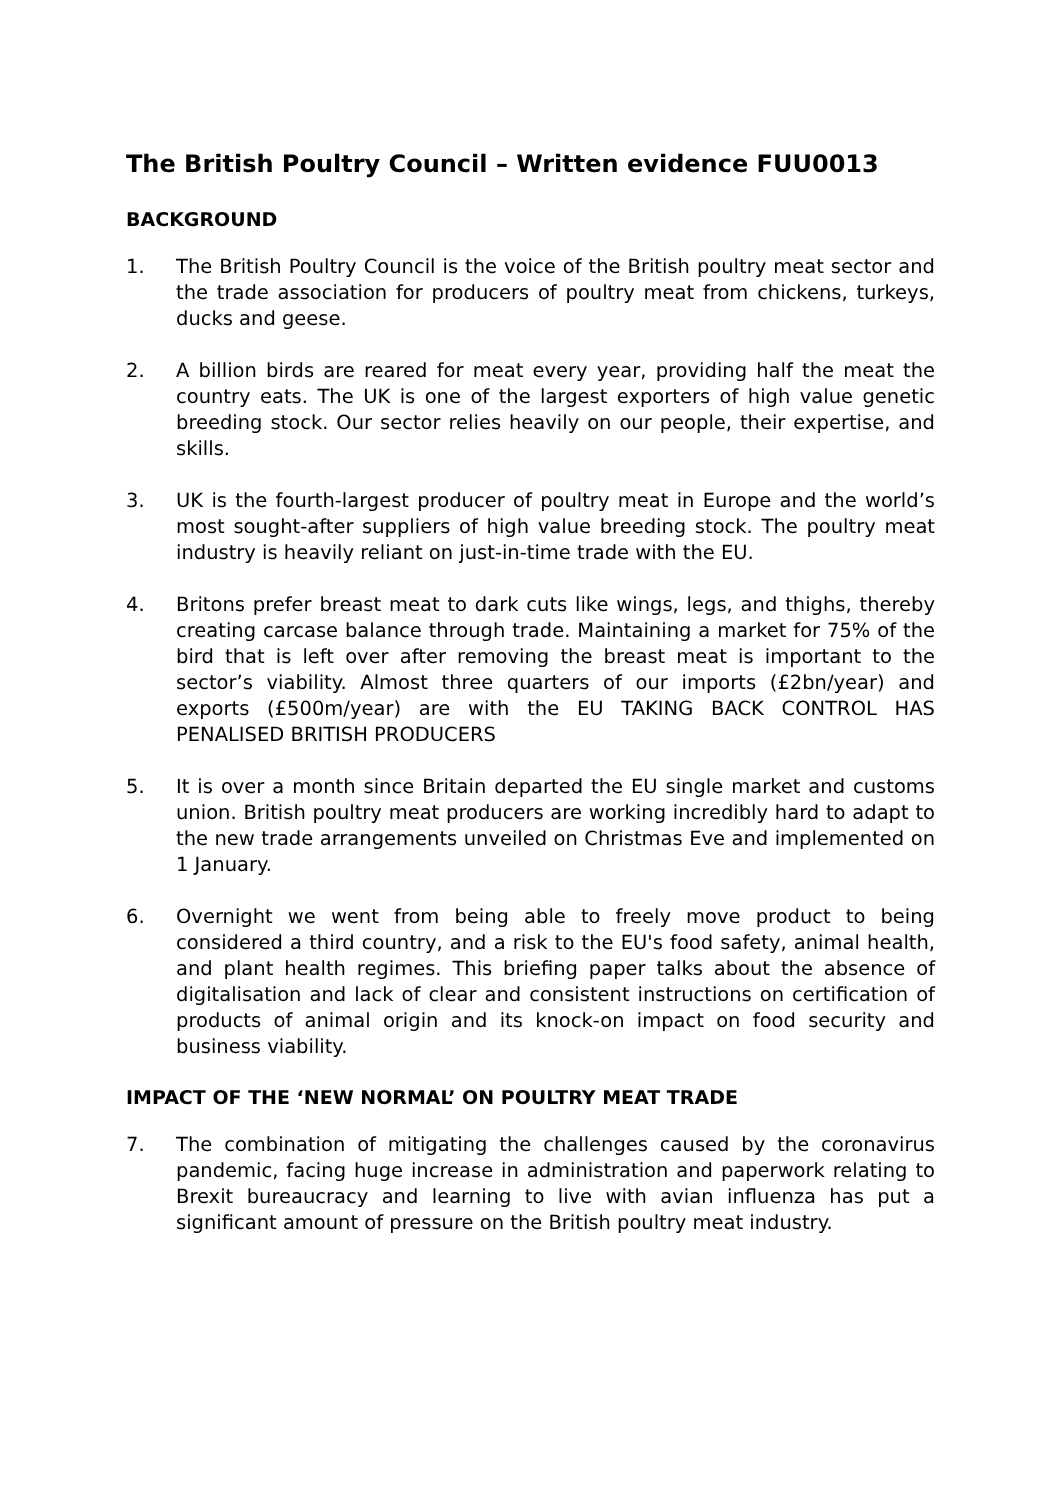The British Poultry Council – Written evidence FUU0013
BACKGROUND
1. The British Poultry Council is the voice of the British poultry meat sector and the trade association for producers of poultry meat from chickens, turkeys, ducks and geese.
2. A billion birds are reared for meat every year, providing half the meat the country eats. The UK is one of the largest exporters of high value genetic breeding stock. Our sector relies heavily on our people, their expertise, and skills.
3. UK is the fourth-largest producer of poultry meat in Europe and the world’s most sought-after suppliers of high value breeding stock. The poultry meat industry is heavily reliant on just-in-time trade with the EU.
4. Britons prefer breast meat to dark cuts like wings, legs, and thighs, thereby creating carcase balance through trade. Maintaining a market for 75% of the bird that is left over after removing the breast meat is important to the sector’s viability. Almost three quarters of our imports (£2bn/year) and exports (£500m/year) are with the EU TAKING BACK CONTROL HAS PENALISED BRITISH PRODUCERS
5. It is over a month since Britain departed the EU single market and customs union. British poultry meat producers are working incredibly hard to adapt to the new trade arrangements unveiled on Christmas Eve and implemented on 1 January.
6. Overnight we went from being able to freely move product to being considered a third country, and a risk to the EU's food safety, animal health, and plant health regimes. This briefing paper talks about the absence of digitalisation and lack of clear and consistent instructions on certification of products of animal origin and its knock-on impact on food security and business viability.
IMPACT OF THE ‘NEW NORMAL’ ON POULTRY MEAT TRADE
7. The combination of mitigating the challenges caused by the coronavirus pandemic, facing huge increase in administration and paperwork relating to Brexit bureaucracy and learning to live with avian influenza has put a significant amount of pressure on the British poultry meat industry.